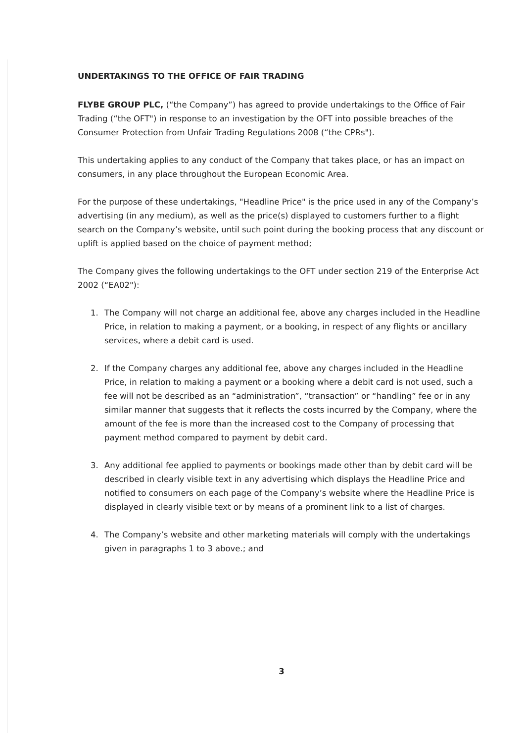UNDERTAKINGS TO THE OFFICE OF FAIR TRADING
FLYBE GROUP PLC, (“the Company”) has agreed to provide undertakings to the Office of Fair Trading (“the OFT") in response to an investigation by the OFT into possible breaches of the Consumer Protection from Unfair Trading Regulations 2008 (“the CPRs").
This undertaking applies to any conduct of the Company that takes place, or has an impact on consumers, in any place throughout the European Economic Area.
For the purpose of these undertakings, "Headline Price" is the price used in any of the Company’s advertising (in any medium), as well as the price(s) displayed to customers further to a flight search on the Company’s website, until such point during the booking process that any discount or uplift is applied based on the choice of payment method;
The Company gives the following undertakings to the OFT under section 219 of the Enterprise Act 2002 (“EA02"):
1. The Company will not charge an additional fee, above any charges included in the Headline Price, in relation to making a payment, or a booking, in respect of any flights or ancillary services, where a debit card is used.
2. If the Company charges any additional fee, above any charges included in the Headline Price, in relation to making a payment or a booking where a debit card is not used, such a fee will not be described as an “administration”, “transaction” or “handling” fee or in any similar manner that suggests that it reflects the costs incurred by the Company, where the amount of the fee is more than the increased cost to the Company of processing that payment method compared to payment by debit card.
3. Any additional fee applied to payments or bookings made other than by debit card will be described in clearly visible text in any advertising which displays the Headline Price and notified to consumers on each page of the Company’s website where the Headline Price is displayed in clearly visible text or by means of a prominent link to a list of charges.
4. The Company’s website and other marketing materials will comply with the undertakings given in paragraphs 1 to 3 above.; and
3